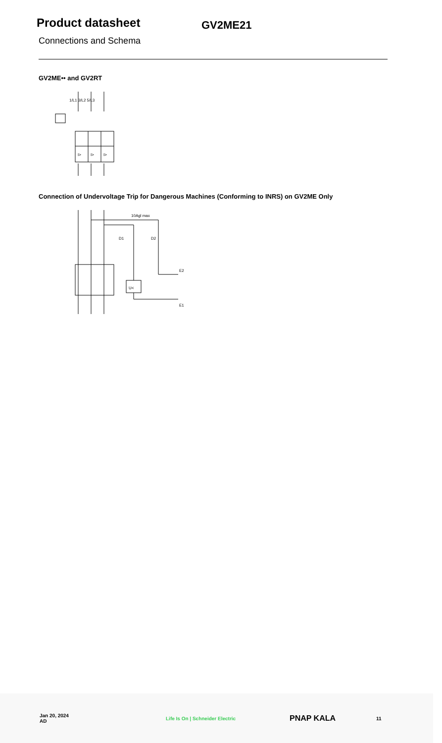Product datasheet
GV2ME21
Connections and Schema
GV2ME•• and GV2RT
I>
I>
I>
1/L1 3/L2 5/L3
Connection of Undervoltage Trip for Dangerous Machines (Conforming to INRS) on GV2ME Only
U<
10Agl max
E2
E1
D1
D2
Jan 20, 2024
AD
Life Is On | Schneider Electric
PNAP KALA
11